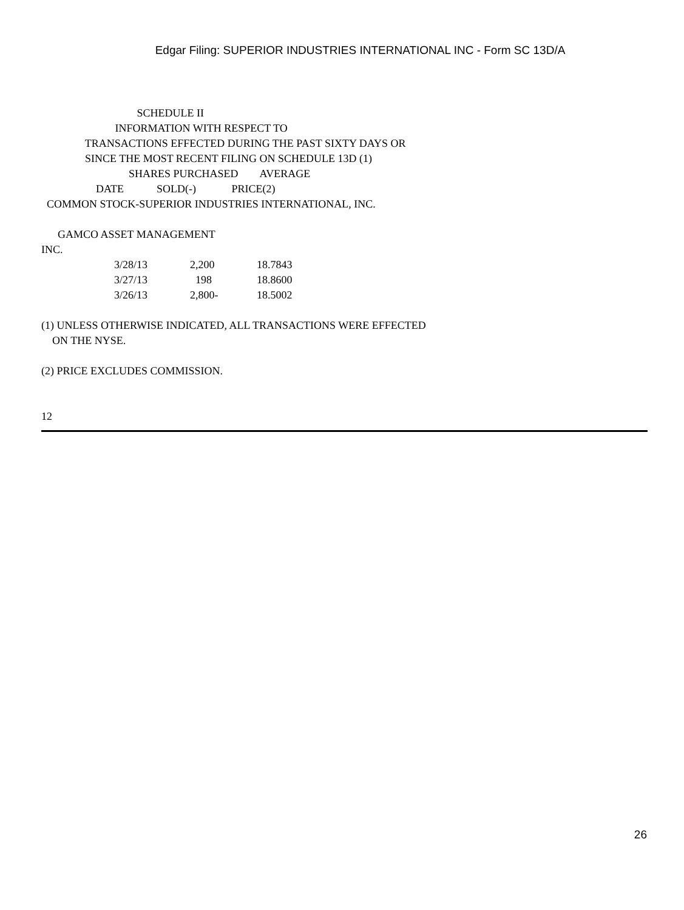Edgar Filing: SUPERIOR INDUSTRIES INTERNATIONAL INC - Form SC 13D/A
SCHEDULE II
INFORMATION WITH RESPECT TO
TRANSACTIONS EFFECTED DURING THE PAST SIXTY DAYS OR
SINCE THE MOST RECENT FILING ON SCHEDULE 13D (1)
SHARES PURCHASED AVERAGE
DATE SOLD(-) PRICE(2)
COMMON STOCK-SUPERIOR INDUSTRIES INTERNATIONAL, INC.
GAMCO ASSET MANAGEMENT
INC.
| 3/28/13 | 2,200 | 18.7843 |
| 3/27/13 | 198 | 18.8600 |
| 3/26/13 | 2,800- | 18.5002 |
(1) UNLESS OTHERWISE INDICATED, ALL TRANSACTIONS WERE EFFECTED
ON THE NYSE.
(2) PRICE EXCLUDES COMMISSION.
12
26